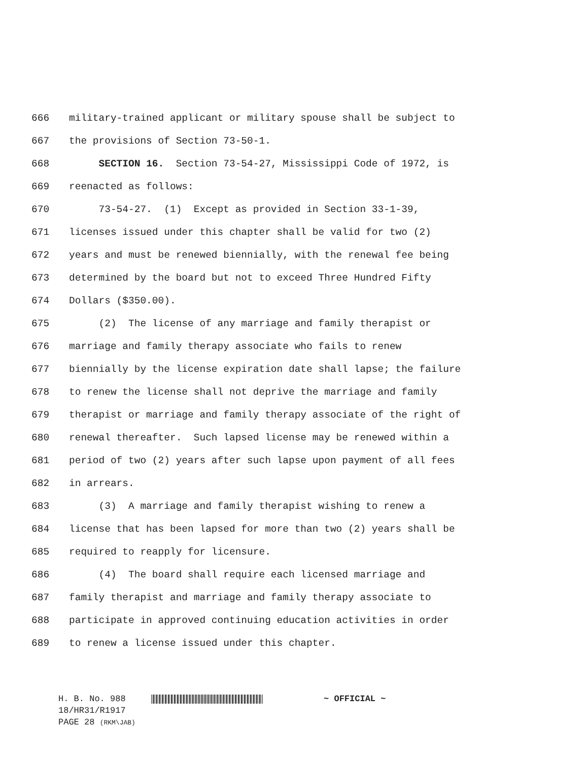666 military-trained applicant or military spouse shall be subject to
667 the provisions of Section 73-50-1.
668 SECTION 16. Section 73-54-27, Mississippi Code of 1972, is
669 reenacted as follows:
670 73-54-27. (1) Except as provided in Section 33-1-39,
671 licenses issued under this chapter shall be valid for two (2)
672 years and must be renewed biennially, with the renewal fee being
673 determined by the board but not to exceed Three Hundred Fifty
674 Dollars ($350.00).
675 (2) The license of any marriage and family therapist or
676 marriage and family therapy associate who fails to renew
677 biennially by the license expiration date shall lapse; the failure
678 to renew the license shall not deprive the marriage and family
679 therapist or marriage and family therapy associate of the right of
680 renewal thereafter. Such lapsed license may be renewed within a
681 period of two (2) years after such lapse upon payment of all fees
682 in arrears.
683 (3) A marriage and family therapist wishing to renew a
684 license that has been lapsed for more than two (2) years shall be
685 required to reapply for licensure.
686 (4) The board shall require each licensed marriage and
687 family therapist and marriage and family therapy associate to
688 participate in approved continuing education activities in order
689 to renew a license issued under this chapter.
H. B. No. 988 ~ OFFICIAL ~
18/HR31/R1917
PAGE 28 (RKM\JAB)